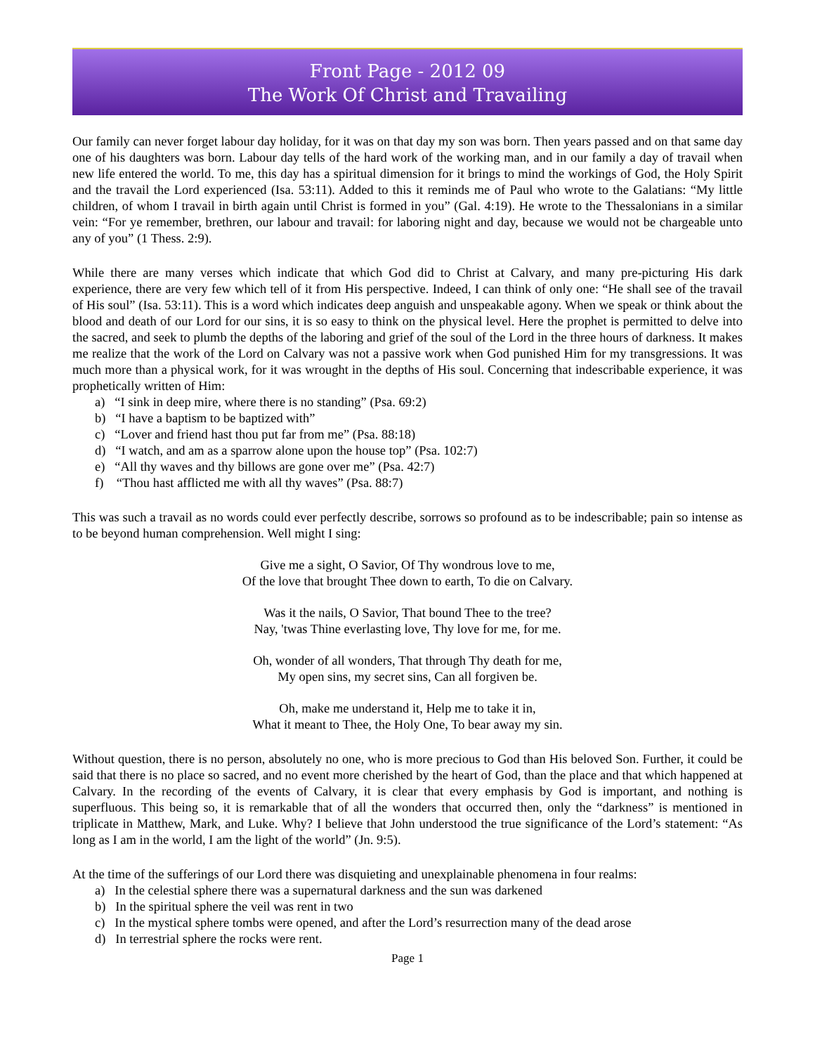Front Page - 2012 09
The Work Of Christ and Travailing
Our family can never forget labour day holiday, for it was on that day my son was born. Then years passed and on that same day one of his daughters was born. Labour day tells of the hard work of the working man, and in our family a day of travail when new life entered the world. To me, this day has a spiritual dimension for it brings to mind the workings of God, the Holy Spirit and the travail the Lord experienced (Isa. 53:11). Added to this it reminds me of Paul who wrote to the Galatians: “My little children, of whom I travail in birth again until Christ is formed in you” (Gal. 4:19). He wrote to the Thessalonians in a similar vein: “For ye remember, brethren, our labour and travail: for laboring night and day, because we would not be chargeable unto any of you” (1 Thess. 2:9).
While there are many verses which indicate that which God did to Christ at Calvary, and many pre-picturing His dark experience, there are very few which tell of it from His perspective. Indeed, I can think of only one: “He shall see of the travail of His soul” (Isa. 53:11). This is a word which indicates deep anguish and unspeakable agony. When we speak or think about the blood and death of our Lord for our sins, it is so easy to think on the physical level. Here the prophet is permitted to delve into the sacred, and seek to plumb the depths of the laboring and grief of the soul of the Lord in the three hours of darkness. It makes me realize that the work of the Lord on Calvary was not a passive work when God punished Him for my transgressions. It was much more than a physical work, for it was wrought in the depths of His soul. Concerning that indescribable experience, it was prophetically written of Him:
a) “I sink in deep mire, where there is no standing” (Psa. 69:2)
b) “I have a baptism to be baptized with”
c) “Lover and friend hast thou put far from me” (Psa. 88:18)
d) “I watch, and am as a sparrow alone upon the house top” (Psa. 102:7)
e) “All thy waves and thy billows are gone over me” (Psa. 42:7)
f) “Thou hast afflicted me with all thy waves” (Psa. 88:7)
This was such a travail as no words could ever perfectly describe, sorrows so profound as to be indescribable; pain so intense as to be beyond human comprehension. Well might I sing:
Give me a sight, O Savior, Of Thy wondrous love to me,
Of the love that brought Thee down to earth, To die on Calvary.
Was it the nails, O Savior, That bound Thee to the tree?
Nay, 'twas Thine everlasting love, Thy love for me, for me.
Oh, wonder of all wonders, That through Thy death for me,
My open sins, my secret sins, Can all forgiven be.
Oh, make me understand it, Help me to take it in,
What it meant to Thee, the Holy One, To bear away my sin.
Without question, there is no person, absolutely no one, who is more precious to God than His beloved Son. Further, it could be said that there is no place so sacred, and no event more cherished by the heart of God, than the place and that which happened at Calvary. In the recording of the events of Calvary, it is clear that every emphasis by God is important, and nothing is superfluous. This being so, it is remarkable that of all the wonders that occurred then, only the “darkness” is mentioned in triplicate in Matthew, Mark, and Luke. Why? I believe that John understood the true significance of the Lord’s statement: “As long as I am in the world, I am the light of the world” (Jn. 9:5).
At the time of the sufferings of our Lord there was disquieting and unexplainable phenomena in four realms:
a) In the celestial sphere there was a supernatural darkness and the sun was darkened
b) In the spiritual sphere the veil was rent in two
c) In the mystical sphere tombs were opened, and after the Lord’s resurrection many of the dead arose
d) In terrestrial sphere the rocks were rent.
Page 1